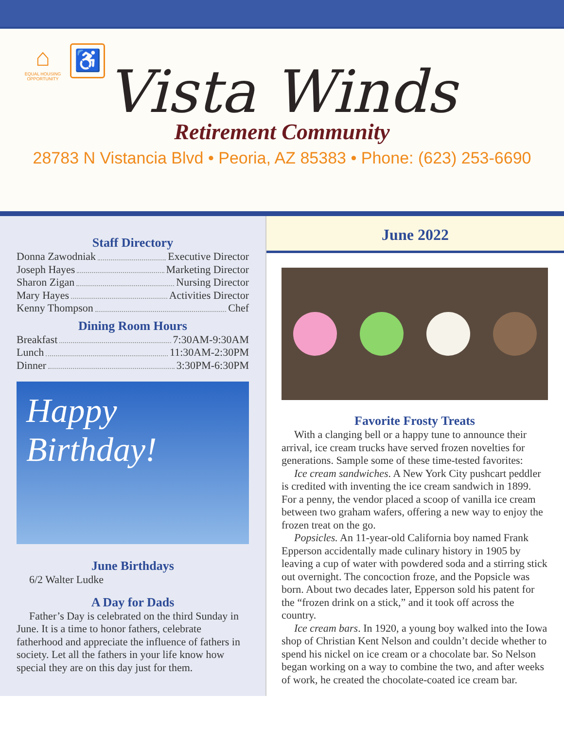⌂
EQUAL HOUSING OPPORTUNITY
♿
Vista Winds
Retirement Community
28783 N Vistancia Blvd • Peoria, AZ 85383 • Phone: (623) 253-6690
Staff Directory
Donna Zawodniak Executive Director
Joseph Hayes Marketing Director
Sharon Zigan Nursing Director
Mary Hayes Activities Director
Kenny Thompson Chef
Dining Room Hours
Breakfast 7:30AM-9:30AM
Lunch 11:30AM-2:30PM
Dinner 3:30PM-6:30PM
Happy
Birthday!
June Birthdays
6/2 Walter Ludke
A Day for Dads
Father’s Day is celebrated on the third Sunday in June. It is a time to honor fathers, celebrate fatherhood and appreciate the influence of fathers in society. Let all the fathers in your life know how special they are on this day just for them.
June 2022
Favorite Frosty Treats
With a clanging bell or a happy tune to announce their arrival, ice cream trucks have served frozen novelties for generations. Sample some of these time-tested favorites:
Ice cream sandwiches. A New York City pushcart peddler is credited with inventing the ice cream sandwich in 1899. For a penny, the vendor placed a scoop of vanilla ice cream between two graham wafers, offering a new way to enjoy the frozen treat on the go.
Popsicles. An 11-year-old California boy named Frank Epperson accidentally made culinary history in 1905 by leaving a cup of water with powdered soda and a stirring stick out overnight. The concoction froze, and the Popsicle was born. About two decades later, Epperson sold his patent for the “frozen drink on a stick,” and it took off across the country.
Ice cream bars. In 1920, a young boy walked into the Iowa shop of Christian Kent Nelson and couldn’t decide whether to spend his nickel on ice cream or a chocolate bar. So Nelson began working on a way to combine the two, and after weeks of work, he created the chocolate-coated ice cream bar.